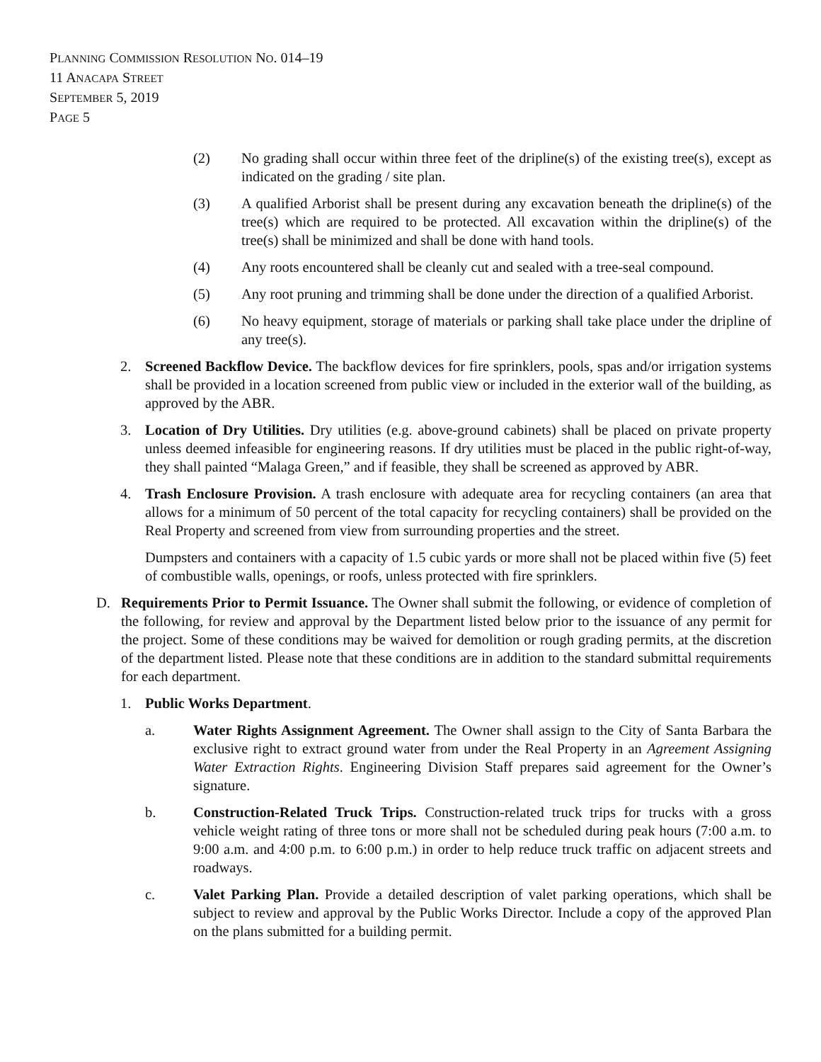PLANNING COMMISSION RESOLUTION NO. 014–19
11 ANACAPA STREET
SEPTEMBER 5, 2019
PAGE 5
(2) No grading shall occur within three feet of the dripline(s) of the existing tree(s), except as indicated on the grading / site plan.
(3) A qualified Arborist shall be present during any excavation beneath the dripline(s) of the tree(s) which are required to be protected. All excavation within the dripline(s) of the tree(s) shall be minimized and shall be done with hand tools.
(4) Any roots encountered shall be cleanly cut and sealed with a tree-seal compound.
(5) Any root pruning and trimming shall be done under the direction of a qualified Arborist.
(6) No heavy equipment, storage of materials or parking shall take place under the dripline of any tree(s).
2. Screened Backflow Device. The backflow devices for fire sprinklers, pools, spas and/or irrigation systems shall be provided in a location screened from public view or included in the exterior wall of the building, as approved by the ABR.
3. Location of Dry Utilities. Dry utilities (e.g. above-ground cabinets) shall be placed on private property unless deemed infeasible for engineering reasons. If dry utilities must be placed in the public right-of-way, they shall painted “Malaga Green,” and if feasible, they shall be screened as approved by ABR.
4. Trash Enclosure Provision. A trash enclosure with adequate area for recycling containers (an area that allows for a minimum of 50 percent of the total capacity for recycling containers) shall be provided on the Real Property and screened from view from surrounding properties and the street.
Dumpsters and containers with a capacity of 1.5 cubic yards or more shall not be placed within five (5) feet of combustible walls, openings, or roofs, unless protected with fire sprinklers.
D. Requirements Prior to Permit Issuance. The Owner shall submit the following, or evidence of completion of the following, for review and approval by the Department listed below prior to the issuance of any permit for the project. Some of these conditions may be waived for demolition or rough grading permits, at the discretion of the department listed. Please note that these conditions are in addition to the standard submittal requirements for each department.
1. Public Works Department.
a. Water Rights Assignment Agreement. The Owner shall assign to the City of Santa Barbara the exclusive right to extract ground water from under the Real Property in an Agreement Assigning Water Extraction Rights. Engineering Division Staff prepares said agreement for the Owner’s signature.
b. Construction-Related Truck Trips. Construction-related truck trips for trucks with a gross vehicle weight rating of three tons or more shall not be scheduled during peak hours (7:00 a.m. to 9:00 a.m. and 4:00 p.m. to 6:00 p.m.) in order to help reduce truck traffic on adjacent streets and roadways.
c. Valet Parking Plan. Provide a detailed description of valet parking operations, which shall be subject to review and approval by the Public Works Director. Include a copy of the approved Plan on the plans submitted for a building permit.